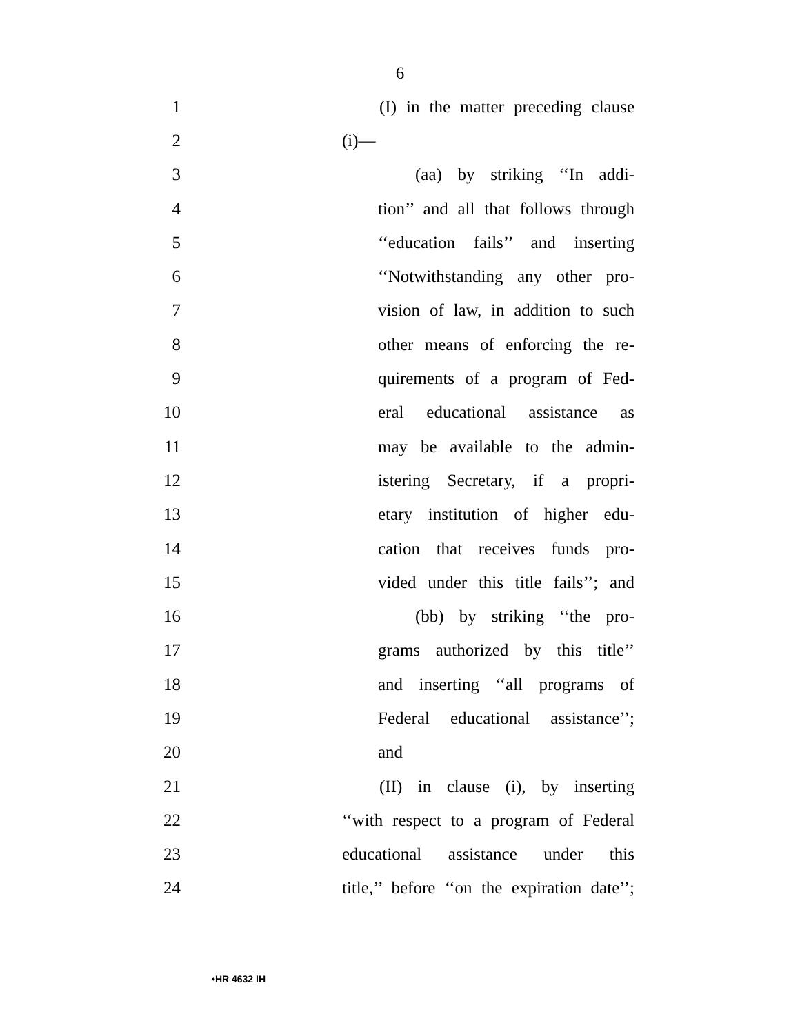6
1 (I) in the matter preceding clause
2 (i)—
3 (aa) by striking ‘‘In addi-
4 tion’’ and all that follows through
5 ‘‘education fails’’ and inserting
6 ‘‘Notwithstanding any other pro-
7 vision of law, in addition to such
8 other means of enforcing the re-
9 quirements of a program of Fed-
10 eral educational assistance as
11 may be available to the admin-
12 istering Secretary, if a propri-
13 etary institution of higher edu-
14 cation that receives funds pro-
15 vided under this title fails’’; and
16 (bb) by striking ‘‘the pro-
17 grams authorized by this title’’
18 and inserting ‘‘all programs of
19 Federal educational assistance’’;
20 and
21 (II) in clause (i), by inserting
22 ‘‘with respect to a program of Federal
23 educational assistance under this
24 title,’’ before ‘‘on the expiration date’’;
•HR 4632 IH